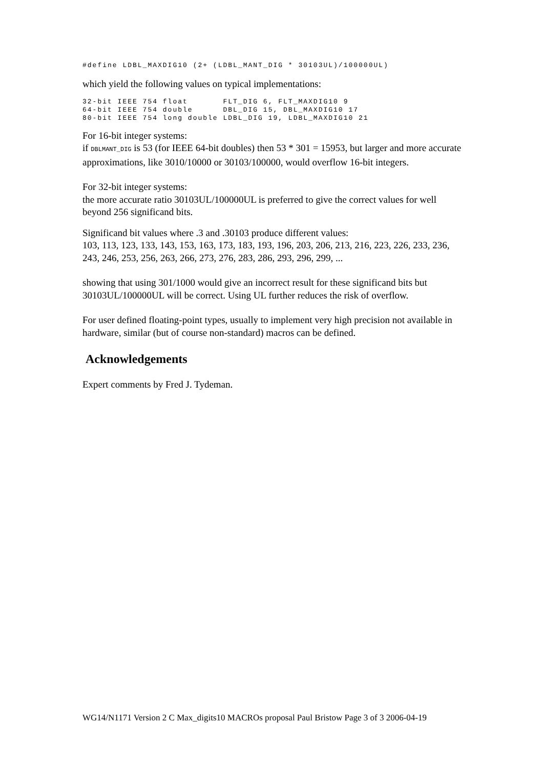#define LDBL_MAXDIG10 (2+ (LDBL_MANT_DIG * 30103UL)/100000UL)
which yield the following values on typical implementations:
32-bit IEEE 754 float       FLT_DIG 6, FLT_MAXDIG10 9
64-bit IEEE 754 double      DBL_DIG 15, DBL_MAXDIG10 17
80-bit IEEE 754 long double LDBL_DIG 19, LDBL_MAXDIG10 21
For 16-bit integer systems:
if DBLMANT_DIG is 53 (for IEEE 64-bit doubles) then 53 * 301 = 15953, but larger and more accurate approximations, like 3010/10000 or 30103/100000, would overflow 16-bit integers.
For 32-bit integer systems:
the more accurate ratio 30103UL/100000UL is preferred to give the correct values for well beyond 256 significand bits.
Significand bit values where .3 and .30103 produce different values:
103, 113, 123, 133, 143, 153, 163, 173, 183, 193, 196, 203, 206, 213, 216, 223, 226, 233, 236, 243, 246, 253, 256, 263, 266, 273, 276, 283, 286, 293, 296, 299, ...
showing that using 301/1000 would give an incorrect result for these significand bits but 30103UL/100000UL will be correct. Using UL further reduces the risk of overflow.
For user defined floating-point types, usually to implement very high precision not available in hardware, similar (but of course non-standard) macros can be defined.
Acknowledgements
Expert comments by Fred J. Tydeman.
WG14/N1171 Version 2 C Max_digits10 MACROs proposal Paul Bristow Page 3 of 3 2006-04-19